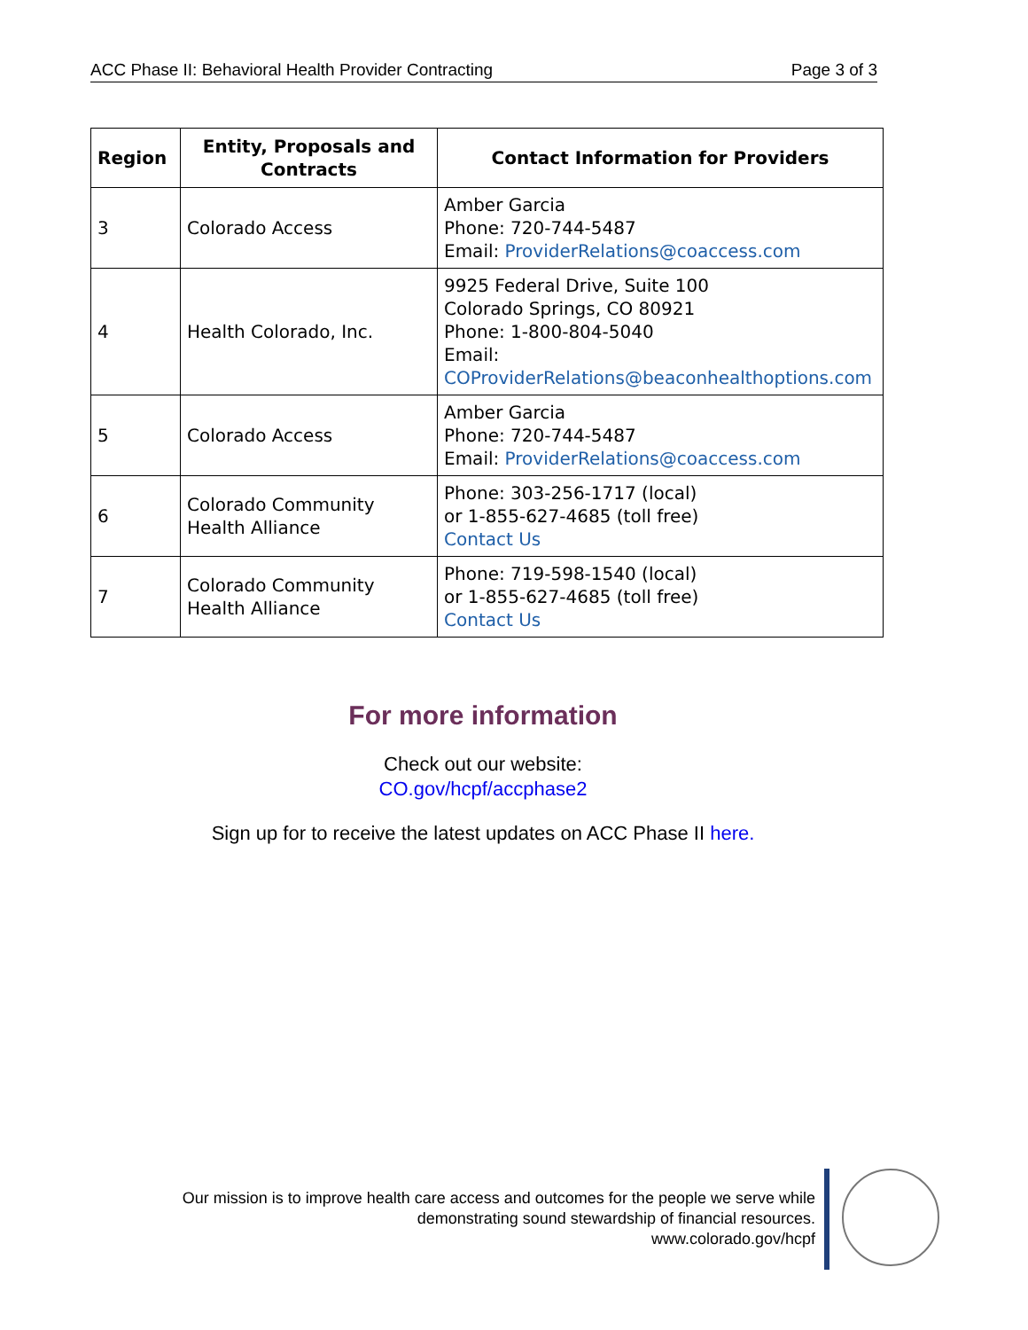ACC Phase II: Behavioral Health Provider Contracting Page 3 of 3
| Region | Entity, Proposals and Contracts | Contact Information for Providers |
| --- | --- | --- |
| 3 | Colorado Access | Amber Garcia Phone: 720-744-5487 Email: ProviderRelations@coaccess.com |
| 4 | Health Colorado, Inc. | 9925 Federal Drive, Suite 100 Colorado Springs, CO 80921 Phone: 1-800-804-5040 Email: COProviderRelations@beaconhealthoptions.com |
| 5 | Colorado Access | Amber Garcia Phone: 720-744-5487 Email: ProviderRelations@coaccess.com |
| 6 | Colorado Community Health Alliance | Phone: 303-256-1717 (local) or 1-855-627-4685 (toll free) Contact Us |
| 7 | Colorado Community Health Alliance | Phone: 719-598-1540 (local) or 1-855-627-4685 (toll free) Contact Us |
For more information
Check out our website:
CO.gov/hcpf/accphase2
Sign up for to receive the latest updates on ACC Phase II here.
Our mission is to improve health care access and outcomes for the people we serve while
demonstrating sound stewardship of financial resources.
www.colorado.gov/hcpf